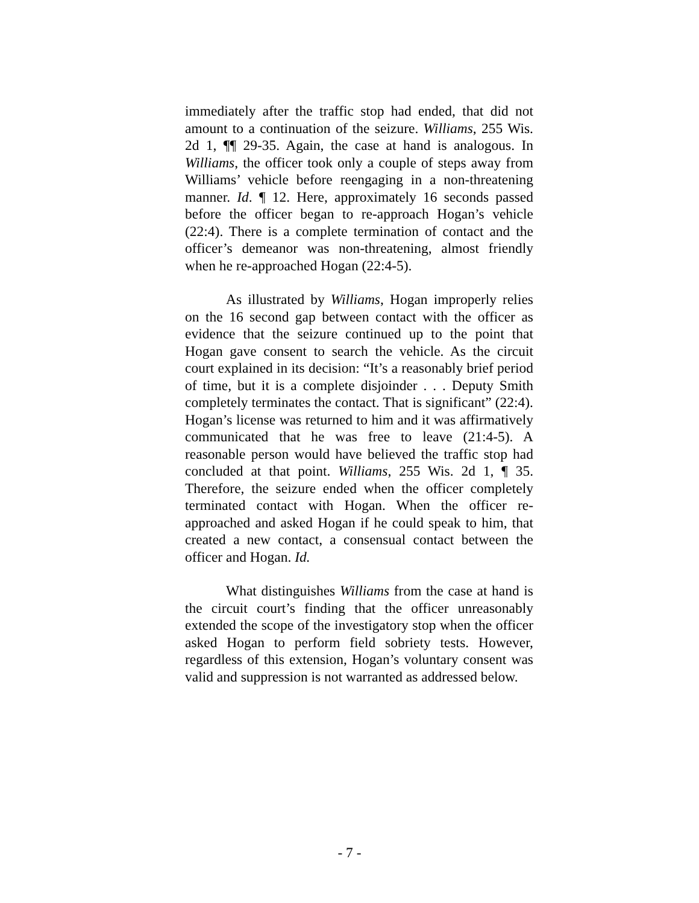immediately after the traffic stop had ended, that did not amount to a continuation of the seizure. Williams, 255 Wis. 2d 1, ¶¶ 29-35. Again, the case at hand is analogous. In Williams, the officer took only a couple of steps away from Williams’ vehicle before reengaging in a non-threatening manner. Id. ¶ 12. Here, approximately 16 seconds passed before the officer began to re-approach Hogan’s vehicle (22:4). There is a complete termination of contact and the officer’s demeanor was non-threatening, almost friendly when he re-approached Hogan (22:4-5).
As illustrated by Williams, Hogan improperly relies on the 16 second gap between contact with the officer as evidence that the seizure continued up to the point that Hogan gave consent to search the vehicle. As the circuit court explained in its decision: “It’s a reasonably brief period of time, but it is a complete disjoinder . . . Deputy Smith completely terminates the contact. That is significant” (22:4). Hogan’s license was returned to him and it was affirmatively communicated that he was free to leave (21:4-5). A reasonable person would have believed the traffic stop had concluded at that point. Williams, 255 Wis. 2d 1, ¶ 35. Therefore, the seizure ended when the officer completely terminated contact with Hogan. When the officer re-approached and asked Hogan if he could speak to him, that created a new contact, a consensual contact between the officer and Hogan. Id.
What distinguishes Williams from the case at hand is the circuit court’s finding that the officer unreasonably extended the scope of the investigatory stop when the officer asked Hogan to perform field sobriety tests. However, regardless of this extension, Hogan’s voluntary consent was valid and suppression is not warranted as addressed below.
- 7 -